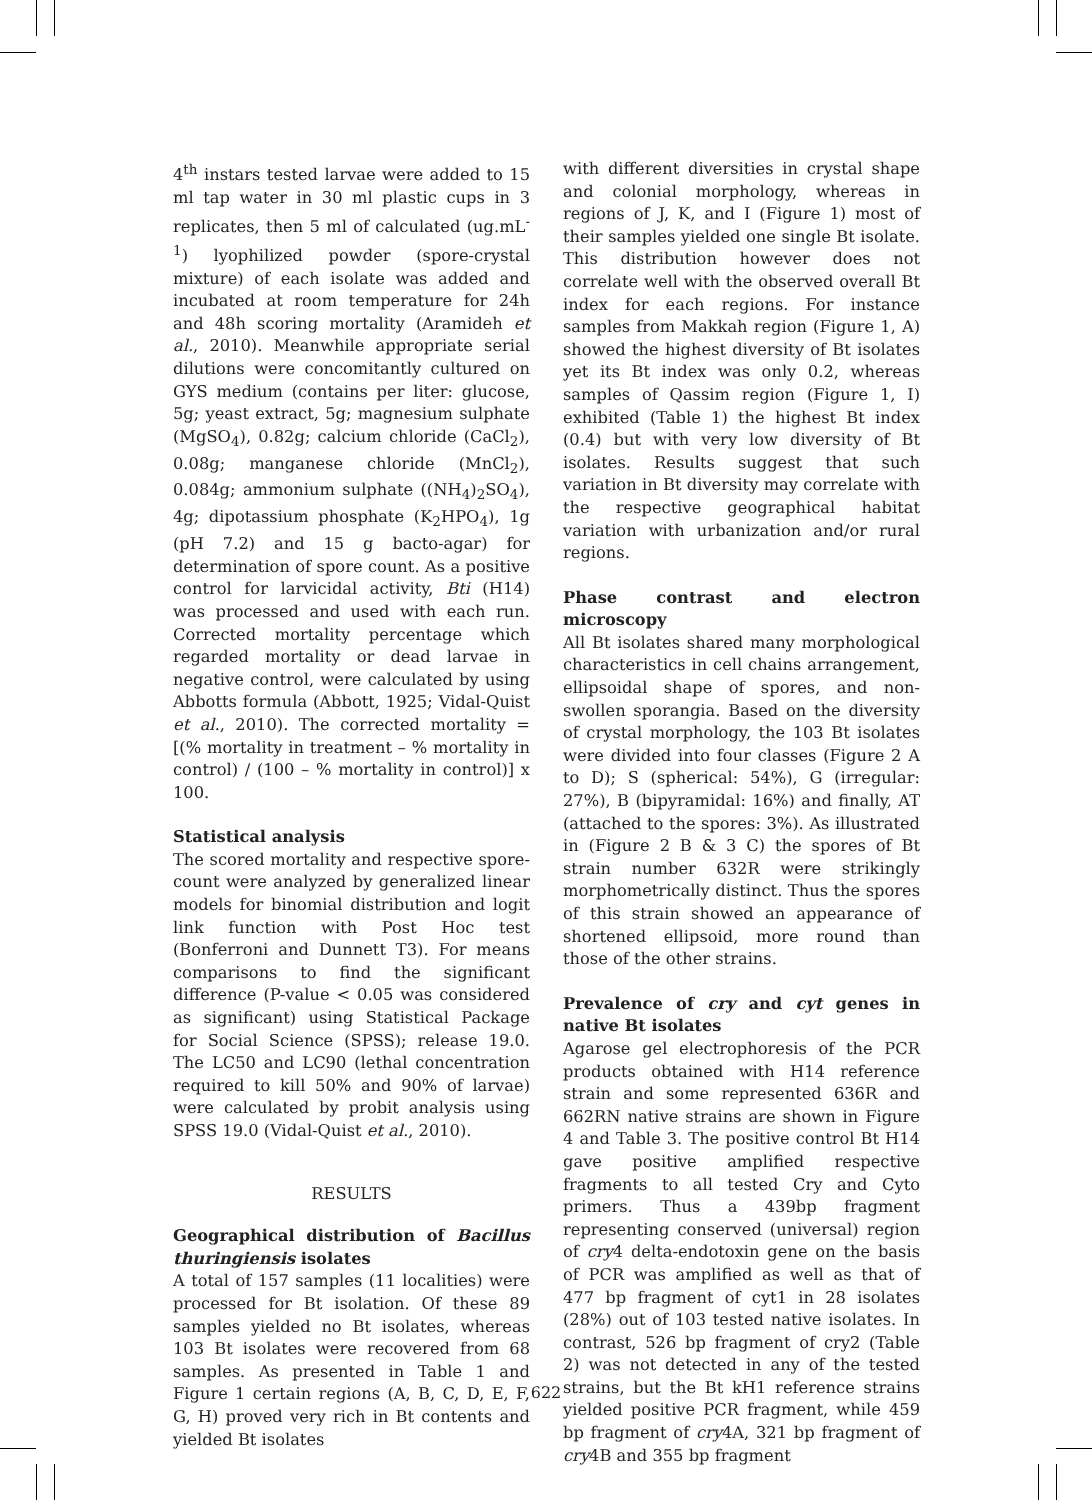4<sup>th</sup> instars tested larvae were added to 15 ml tap water in 30 ml plastic cups in 3 replicates, then 5 ml of calculated (ug.mL<sup>-1</sup>) lyophilized powder (spore-crystal mixture) of each isolate was added and incubated at room temperature for 24h and 48h scoring mortality (Aramideh et al., 2010). Meanwhile appropriate serial dilutions were concomitantly cultured on GYS medium (contains per liter: glucose, 5g; yeast extract, 5g; magnesium sulphate (MgSO<sub>4</sub>), 0.82g; calcium chloride (CaCl<sub>2</sub>), 0.08g; manganese chloride (MnCl<sub>2</sub>), 0.084g; ammonium sulphate ((NH<sub>4</sub>)<sub>2</sub>SO<sub>4</sub>), 4g; dipotassium phosphate (K<sub>2</sub>HPO<sub>4</sub>), 1g (pH 7.2) and 15 g bacto-agar) for determination of spore count. As a positive control for larvicidal activity, Bti (H14) was processed and used with each run. Corrected mortality percentage which regarded mortality or dead larvae in negative control, were calculated by using Abbotts formula (Abbott, 1925; Vidal-Quist et al., 2010). The corrected mortality = [(% mortality in treatment – % mortality in control) / (100 – % mortality in control)] x 100.
Statistical analysis
The scored mortality and respective spore-count were analyzed by generalized linear models for binomial distribution and logit link function with Post Hoc test (Bonferroni and Dunnett T3). For means comparisons to find the significant difference (P-value < 0.05 was considered as significant) using Statistical Package for Social Science (SPSS); release 19.0. The LC50 and LC90 (lethal concentration required to kill 50% and 90% of larvae) were calculated by probit analysis using SPSS 19.0 (Vidal-Quist et al., 2010).
RESULTS
Geographical distribution of Bacillus thuringiensis isolates
A total of 157 samples (11 localities) were processed for Bt isolation. Of these 89 samples yielded no Bt isolates, whereas 103 Bt isolates were recovered from 68 samples. As presented in Table 1 and Figure 1 certain regions (A, B, C, D, E, F, G, H) proved very rich in Bt contents and yielded Bt isolates
with different diversities in crystal shape and colonial morphology, whereas in regions of J, K, and I (Figure 1) most of their samples yielded one single Bt isolate. This distribution however does not correlate well with the observed overall Bt index for each regions. For instance samples from Makkah region (Figure 1, A) showed the highest diversity of Bt isolates yet its Bt index was only 0.2, whereas samples of Qassim region (Figure 1, I) exhibited (Table 1) the highest Bt index (0.4) but with very low diversity of Bt isolates. Results suggest that such variation in Bt diversity may correlate with the respective geographical habitat variation with urbanization and/or rural regions.
Phase contrast and electron microscopy
All Bt isolates shared many morphological characteristics in cell chains arrangement, ellipsoidal shape of spores, and non-swollen sporangia. Based on the diversity of crystal morphology, the 103 Bt isolates were divided into four classes (Figure 2 A to D); S (spherical: 54%), G (irregular: 27%), B (bipyramidal: 16%) and finally, AT (attached to the spores: 3%). As illustrated in (Figure 2 B & 3 C) the spores of Bt strain number 632R were strikingly morphometrically distinct. Thus the spores of this strain showed an appearance of shortened ellipsoid, more round than those of the other strains.
Prevalence of cry and cyt genes in native Bt isolates
Agarose gel electrophoresis of the PCR products obtained with H14 reference strain and some represented 636R and 662RN native strains are shown in Figure 4 and Table 3. The positive control Bt H14 gave positive amplified respective fragments to all tested Cry and Cyto primers. Thus a 439bp fragment representing conserved (universal) region of cry4 delta-endotoxin gene on the basis of PCR was amplified as well as that of 477 bp fragment of cyt1 in 28 isolates (28%) out of 103 tested native isolates. In contrast, 526 bp fragment of cry2 (Table 2) was not detected in any of the tested strains, but the Bt kH1 reference strains yielded positive PCR fragment, while 459 bp fragment of cry4A, 321 bp fragment of cry4B and 355 bp fragment
622